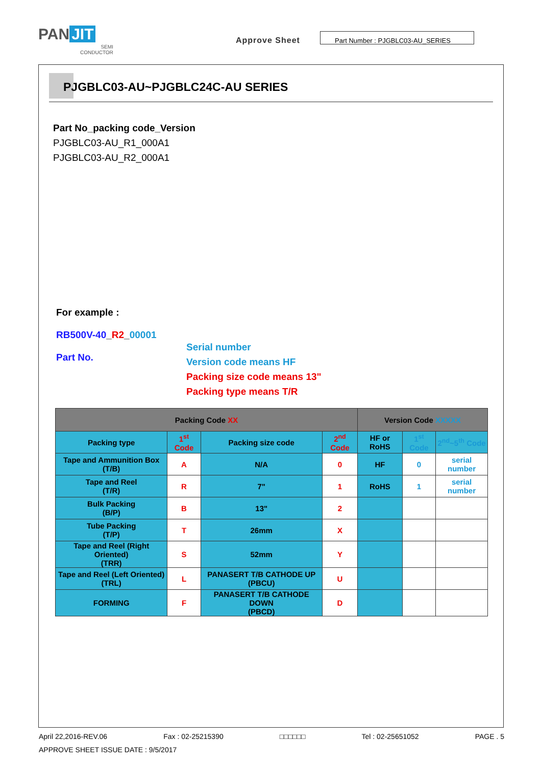PAN JIT
SEMI
CONDUCTOR
Approve Sheet
Part Number : PJGBLC03-AU_SERIES
PJGBLC03-AU~PJGBLC24C-AU SERIES
Part No_packing code_Version
PJGBLC03-AU_R1_000A1
PJGBLC03-AU_R2_000A1
For example :
RB500V-40_R2_00001
Part No.
Serial number
Version code means HF
Packing size code means 13"
Packing type means T/R
| Packing Code XX | | | | Version Code XXXXX | | |
| --- | --- | --- | --- | --- | --- | --- |
| Packing type | 1<sup>st</sup> Code | Packing size code | 2<sup>nd</sup> Code | HF or RoHS | 1<sup>st</sup> Code | 2<sup>nd</sup>~5<sup>th</sup> Code |
| Tape and Ammunition Box (T/B) | A | N/A | 0 | HF | 0 | serial number |
| Tape and Reel (T/R) | R | 7" | 1 | RoHS | 1 | serial number |
| Bulk Packing (B/P) | B | 13" | 2 | | | |
| Tube Packing (T/P) | T | 26mm | X | | | |
| Tape and Reel (Right Oriented) (TRR) | S | 52mm | Y | | | |
| Tape and Reel (Left Oriented) (TRL) | L | PANASERT T/B CATHODE UP (PBCU) | U | | | |
| FORMING | F | PANASERT T/B CATHODE DOWN (PBCD) | D | | | |
April 22,2016-REV.06 Fax : 02-25215390 □□□□□□ Tel : 02-25651052 PAGE . 5
APPROVE SHEET ISSUE DATE : 9/5/2017